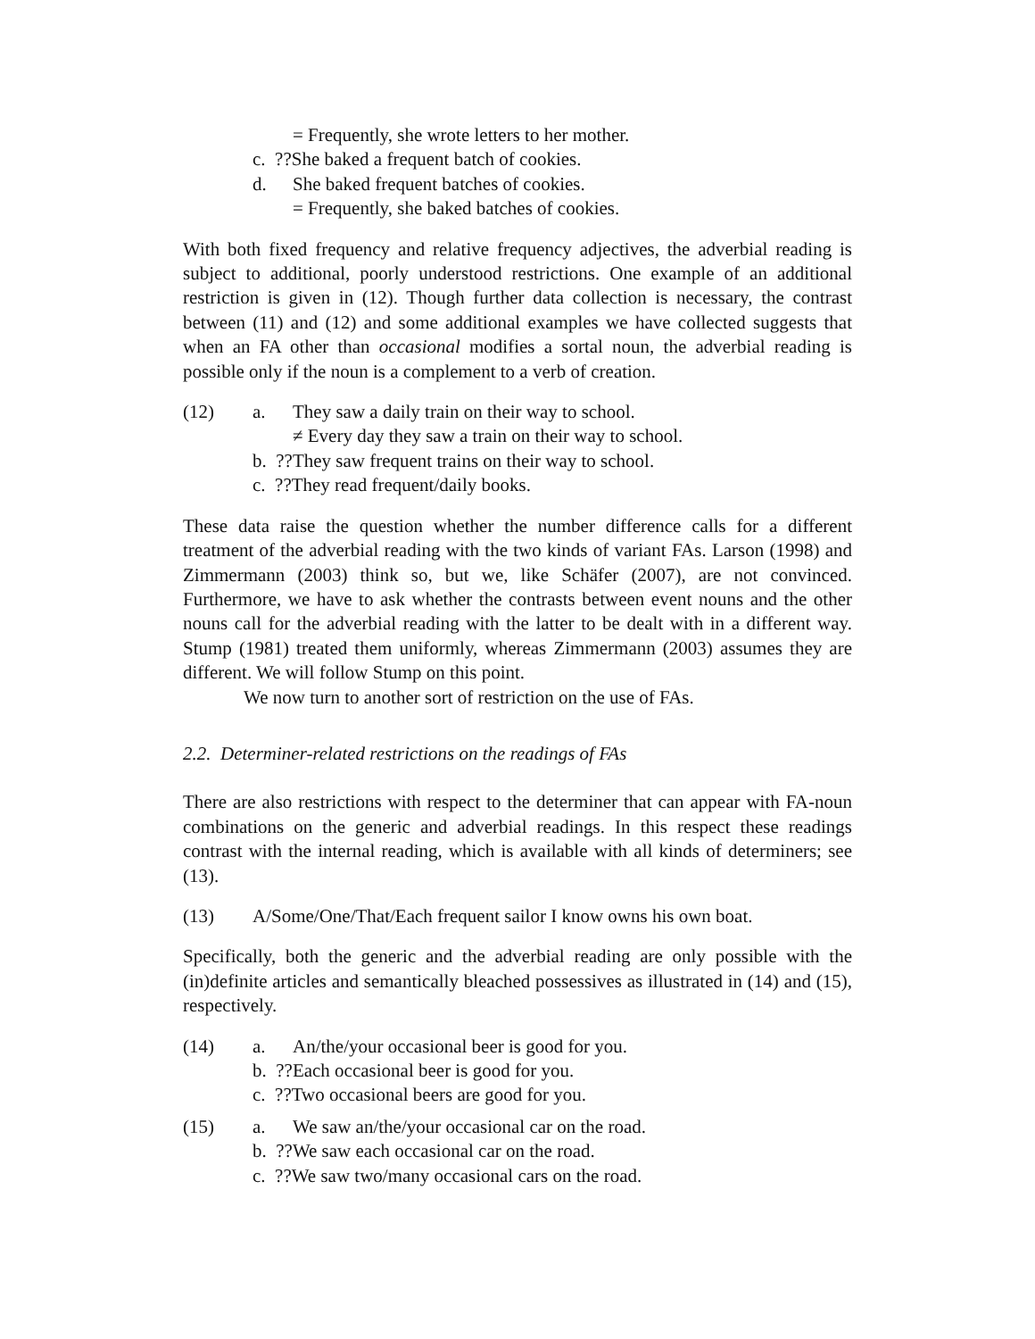= Frequently, she wrote letters to her mother.
c. ??She baked a frequent batch of cookies.
d. She baked frequent batches of cookies.
= Frequently, she baked batches of cookies.
With both fixed frequency and relative frequency adjectives, the adverbial reading is subject to additional, poorly understood restrictions. One example of an additional restriction is given in (12). Though further data collection is necessary, the contrast between (11) and (12) and some additional examples we have collected suggests that when an FA other than occasional modifies a sortal noun, the adverbial reading is possible only if the noun is a complement to a verb of creation.
(12) a. They saw a daily train on their way to school.
≠ Every day they saw a train on their way to school.
b. ??They saw frequent trains on their way to school.
c. ??They read frequent/daily books.
These data raise the question whether the number difference calls for a different treatment of the adverbial reading with the two kinds of variant FAs. Larson (1998) and Zimmermann (2003) think so, but we, like Schäfer (2007), are not convinced. Furthermore, we have to ask whether the contrasts between event nouns and the other nouns call for the adverbial reading with the latter to be dealt with in a different way. Stump (1981) treated them uniformly, whereas Zimmermann (2003) assumes they are different. We will follow Stump on this point.
We now turn to another sort of restriction on the use of FAs.
2.2. Determiner-related restrictions on the readings of FAs
There are also restrictions with respect to the determiner that can appear with FA-noun combinations on the generic and adverbial readings. In this respect these readings contrast with the internal reading, which is available with all kinds of determiners; see (13).
(13) A/Some/One/That/Each frequent sailor I know owns his own boat.
Specifically, both the generic and the adverbial reading are only possible with the (in)definite articles and semantically bleached possessives as illustrated in (14) and (15), respectively.
(14) a. An/the/your occasional beer is good for you.
b. ??Each occasional beer is good for you.
c. ??Two occasional beers are good for you.
(15) a. We saw an/the/your occasional car on the road.
b. ??We saw each occasional car on the road.
c. ??We saw two/many occasional cars on the road.